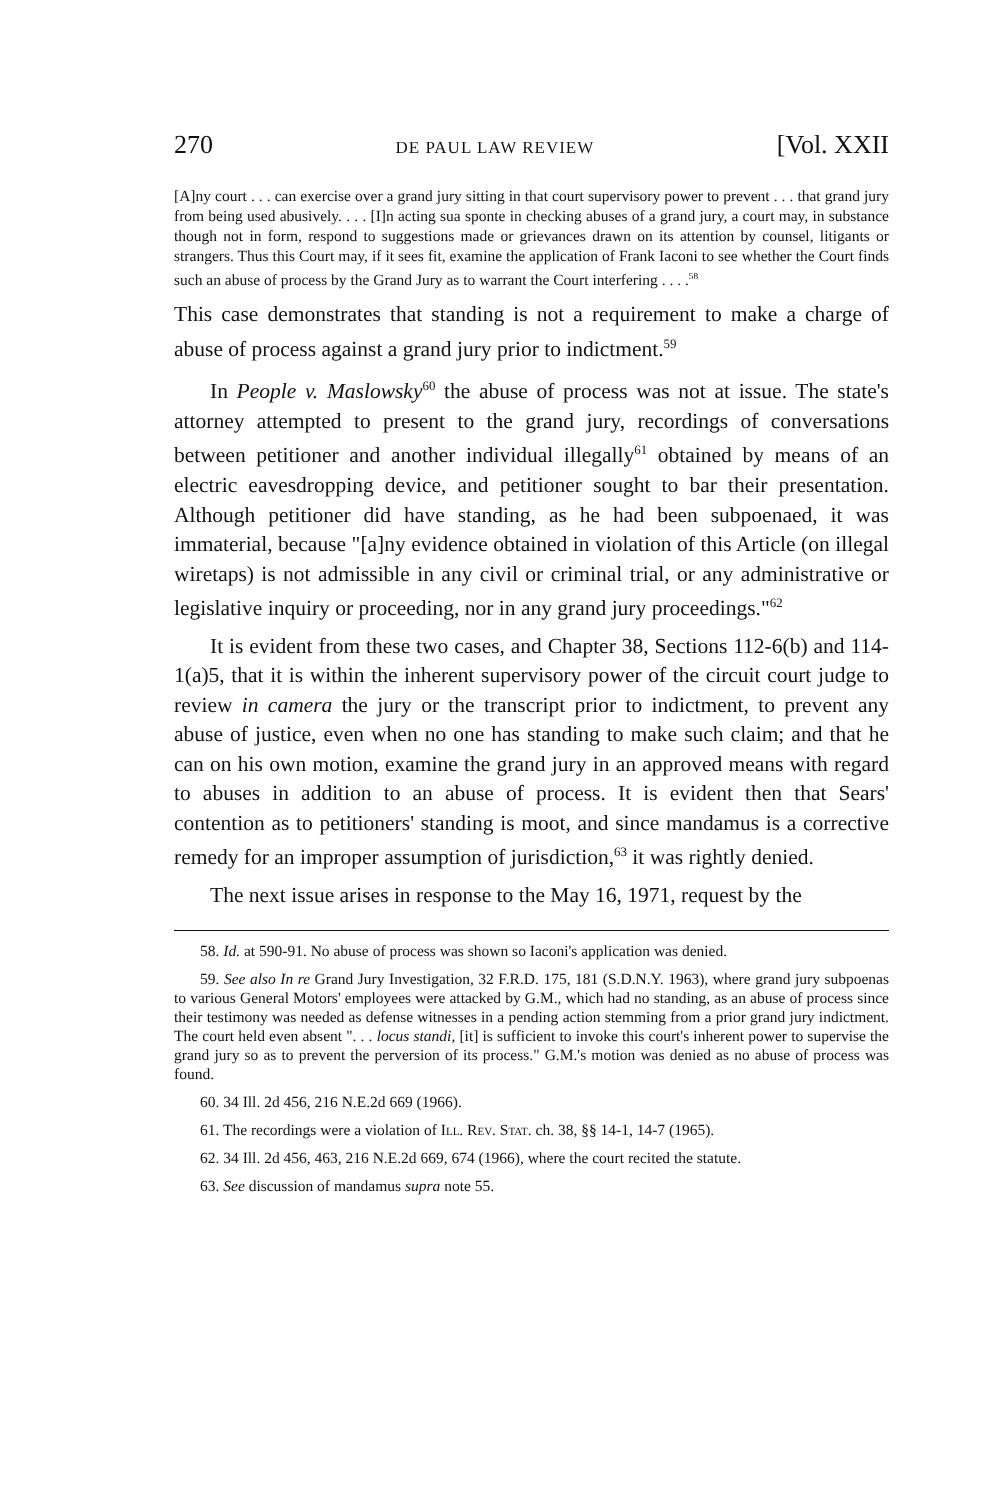270 DE PAUL LAW REVIEW [Vol. XXII
[A]ny court . . . can exercise over a grand jury sitting in that court supervisory power to prevent . . . that grand jury from being used abusively. . . . [I]n acting sua sponte in checking abuses of a grand jury, a court may, in substance though not in form, respond to suggestions made or grievances drawn on its attention by counsel, litigants or strangers. Thus this Court may, if it sees fit, examine the application of Frank Iaconi to see whether the Court finds such an abuse of process by the Grand Jury as to warrant the Court interfering . . . .<sup>58</sup>
This case demonstrates that standing is not a requirement to make a charge of abuse of process against a grand jury prior to indictment.<sup>59</sup>
In People v. Maslowsky<sup>60</sup> the abuse of process was not at issue. The state's attorney attempted to present to the grand jury, recordings of conversations between petitioner and another individual illegally<sup>61</sup> obtained by means of an electric eavesdropping device, and petitioner sought to bar their presentation. Although petitioner did have standing, as he had been subpoenaed, it was immaterial, because "[a]ny evidence obtained in violation of this Article (on illegal wiretaps) is not admissible in any civil or criminal trial, or any administrative or legislative inquiry or proceeding, nor in any grand jury proceedings."<sup>62</sup>
It is evident from these two cases, and Chapter 38, Sections 112-6(b) and 114-1(a)5, that it is within the inherent supervisory power of the circuit court judge to review in camera the jury or the transcript prior to indictment, to prevent any abuse of justice, even when no one has standing to make such claim; and that he can on his own motion, examine the grand jury in an approved means with regard to abuses in addition to an abuse of process. It is evident then that Sears' contention as to petitioners' standing is moot, and since mandamus is a corrective remedy for an improper assumption of jurisdiction,<sup>63</sup> it was rightly denied.
The next issue arises in response to the May 16, 1971, request by the
58. Id. at 590-91. No abuse of process was shown so Iaconi's application was denied.
59. See also In re Grand Jury Investigation, 32 F.R.D. 175, 181 (S.D.N.Y. 1963), where grand jury subpoenas to various General Motors' employees were attacked by G.M., which had no standing, as an abuse of process since their testimony was needed as defense witnesses in a pending action stemming from a prior grand jury indictment. The court held even absent ". . . locus standi, [it] is sufficient to invoke this court's inherent power to supervise the grand jury so as to prevent the perversion of its process." G.M.'s motion was denied as no abuse of process was found.
60. 34 Ill. 2d 456, 216 N.E.2d 669 (1966).
61. The recordings were a violation of Ill. Rev. Stat. ch. 38, §§ 14-1, 14-7 (1965).
62. 34 Ill. 2d 456, 463, 216 N.E.2d 669, 674 (1966), where the court recited the statute.
63. See discussion of mandamus supra note 55.